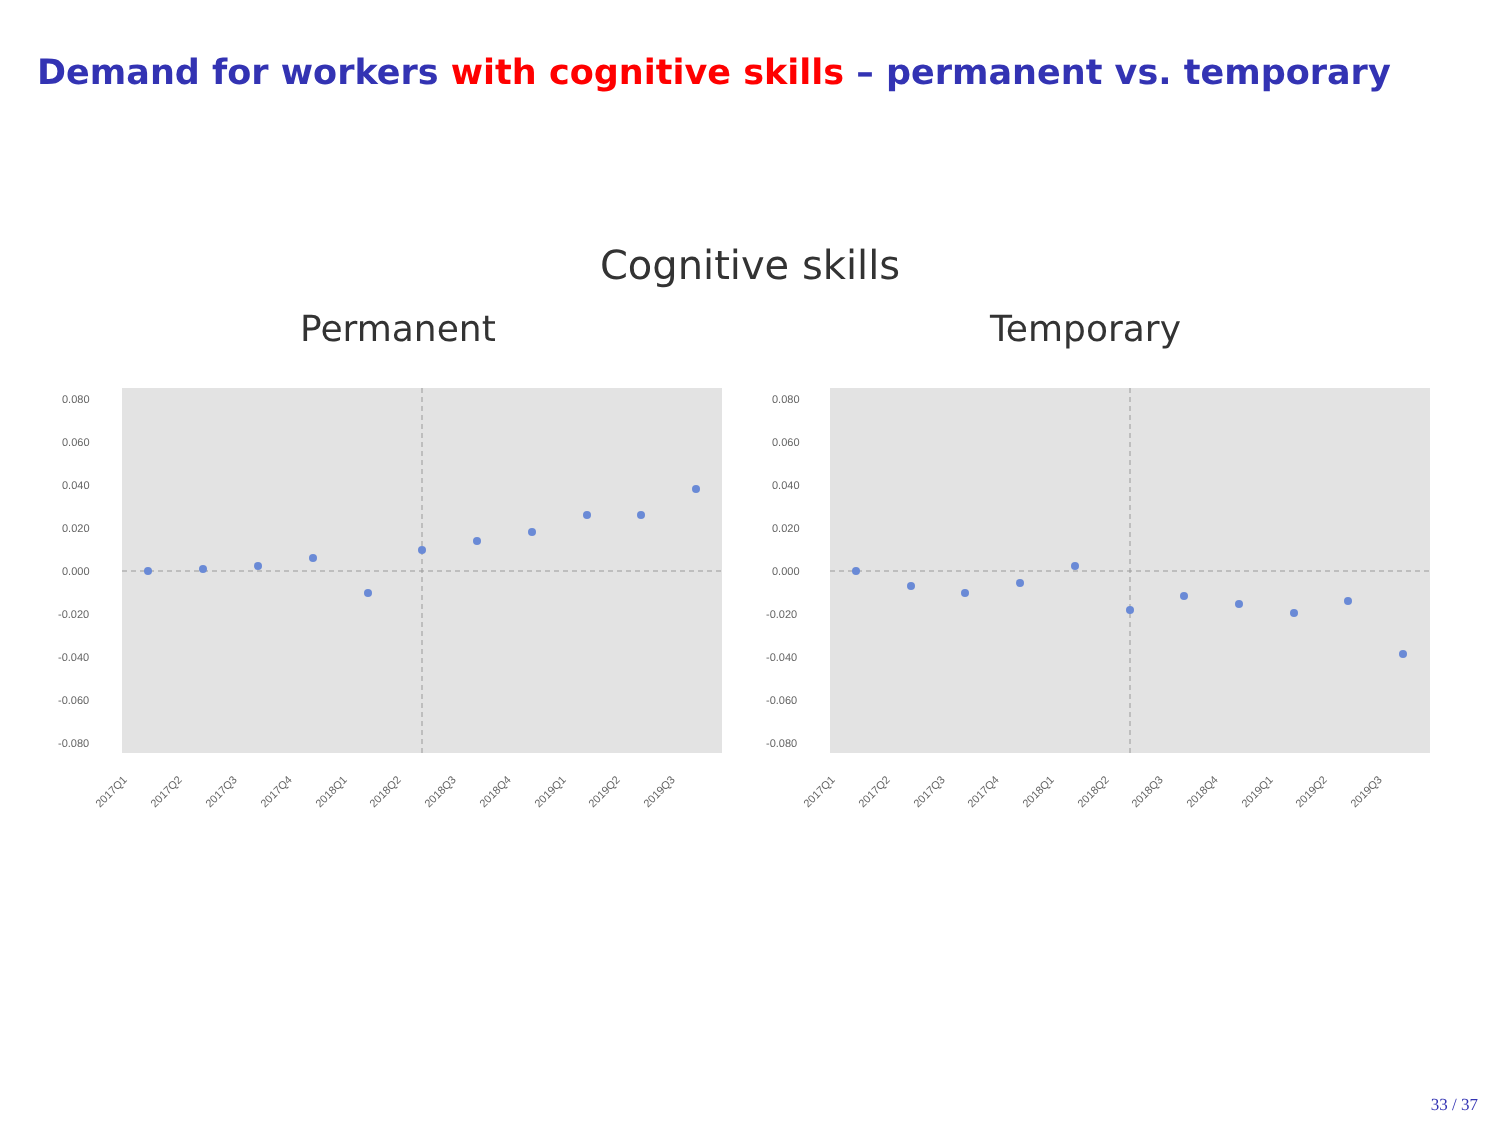Demand for workers with cognitive skills – permanent vs. temporary
Cognitive skills
Permanent
0.080
0.060
0.040
0.020
0.000
-0.020
-0.040
-0.060
-0.080
2017Q1
2017Q2
2017Q3
2017Q4
2018Q1
2018Q2
2018Q3
2018Q4
2019Q1
2019Q2
2019Q3
Temporary
0.080
0.060
0.040
0.020
0.000
-0.020
-0.040
-0.060
-0.080
2017Q1
2017Q2
2017Q3
2017Q4
2018Q1
2018Q2
2018Q3
2018Q4
2019Q1
2019Q2
2019Q3
33 / 37